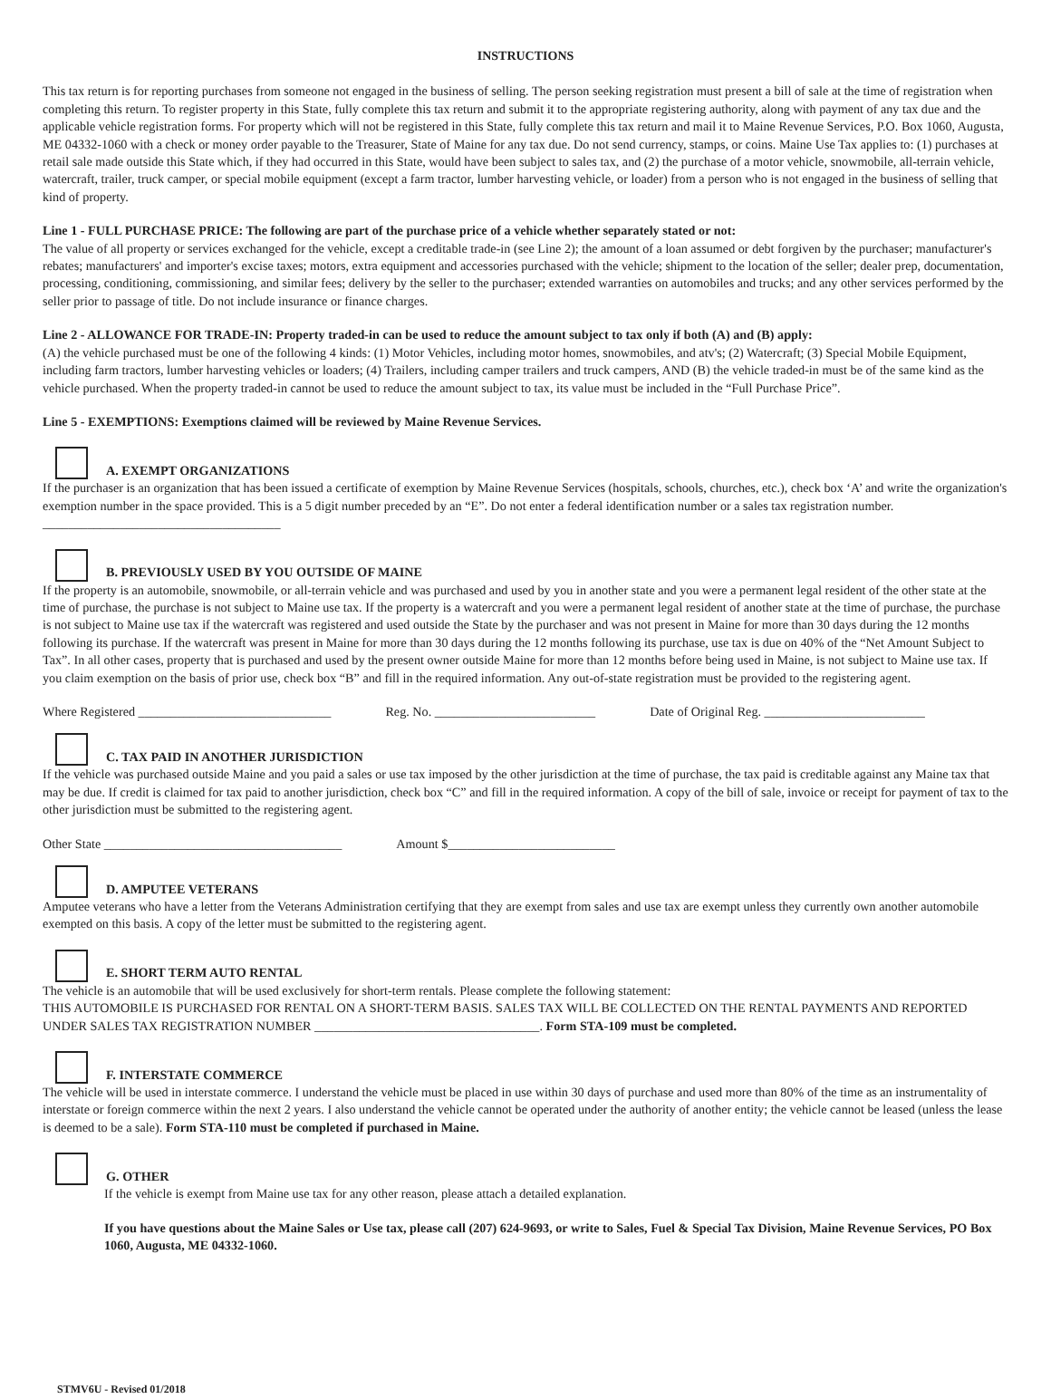INSTRUCTIONS
This tax return is for reporting purchases from someone not engaged in the business of selling. The person seeking registration must present a bill of sale at the time of registration when completing this return. To register property in this State, fully complete this tax return and submit it to the appropriate registering authority, along with payment of any tax due and the applicable vehicle registration forms. For property which will not be registered in this State, fully complete this tax return and mail it to Maine Revenue Services, P.O. Box 1060, Augusta, ME 04332-1060 with a check or money order payable to the Treasurer, State of Maine for any tax due. Do not send currency, stamps, or coins. Maine Use Tax applies to: (1) purchases at retail sale made outside this State which, if they had occurred in this State, would have been subject to sales tax, and (2) the purchase of a motor vehicle, snowmobile, all-terrain vehicle, watercraft, trailer, truck camper, or special mobile equipment (except a farm tractor, lumber harvesting vehicle, or loader) from a person who is not engaged in the business of selling that kind of property.
Line 1 - FULL PURCHASE PRICE: The following are part of the purchase price of a vehicle whether separately stated or not:
The value of all property or services exchanged for the vehicle, except a creditable trade-in (see Line 2); the amount of a loan assumed or debt forgiven by the purchaser; manufacturer's rebates; manufacturers' and importer's excise taxes; motors, extra equipment and accessories purchased with the vehicle; shipment to the location of the seller; dealer prep, documentation, processing, conditioning, commissioning, and similar fees; delivery by the seller to the purchaser; extended warranties on automobiles and trucks; and any other services performed by the seller prior to passage of title. Do not include insurance or finance charges.
Line 2 - ALLOWANCE FOR TRADE-IN: Property traded-in can be used to reduce the amount subject to tax only if both (A) and (B) apply:
(A) the vehicle purchased must be one of the following 4 kinds: (1) Motor Vehicles, including motor homes, snowmobiles, and atv's; (2) Watercraft; (3) Special Mobile Equipment, including farm tractors, lumber harvesting vehicles or loaders; (4) Trailers, including camper trailers and truck campers, AND (B) the vehicle traded-in must be of the same kind as the vehicle purchased. When the property traded-in cannot be used to reduce the amount subject to tax, its value must be included in the “Full Purchase Price”.
Line 5 - EXEMPTIONS: Exemptions claimed will be reviewed by Maine Revenue Services.
A. EXEMPT ORGANIZATIONS
If the purchaser is an organization that has been issued a certificate of exemption by Maine Revenue Services (hospitals, schools, churches, etc.), check box ‘A’ and write the organization's exemption number in the space provided. This is a 5 digit number preceded by an “E”. Do not enter a federal identification number or a sales tax registration number. _____________________________________
B. PREVIOUSLY USED BY YOU OUTSIDE OF MAINE
If the property is an automobile, snowmobile, or all-terrain vehicle and was purchased and used by you in another state and you were a permanent legal resident of the other state at the time of purchase, the purchase is not subject to Maine use tax. If the property is a watercraft and you were a permanent legal resident of another state at the time of purchase, the purchase is not subject to Maine use tax if the watercraft was registered and used outside the State by the purchaser and was not present in Maine for more than 30 days during the 12 months following its purchase. If the watercraft was present in Maine for more than 30 days during the 12 months following its purchase, use tax is due on 40% of the “Net Amount Subject to Tax”. In all other cases, property that is purchased and used by the present owner outside Maine for more than 12 months before being used in Maine, is not subject to Maine use tax. If you claim exemption on the basis of prior use, check box “B” and fill in the required information. Any out-of-state registration must be provided to the registering agent.
Where Registered ______________________________ Reg. No. _________________________ Date of Original Reg. _________________________
C. TAX PAID IN ANOTHER JURISDICTION
If the vehicle was purchased outside Maine and you paid a sales or use tax imposed by the other jurisdiction at the time of purchase, the tax paid is creditable against any Maine tax that may be due. If credit is claimed for tax paid to another jurisdiction, check box “C” and fill in the required information. A copy of the bill of sale, invoice or receipt for payment of tax to the other jurisdiction must be submitted to the registering agent.
Other State _____________________________________ Amount $__________________________
D. AMPUTEE VETERANS
Amputee veterans who have a letter from the Veterans Administration certifying that they are exempt from sales and use tax are exempt unless they currently own another automobile exempted on this basis. A copy of the letter must be submitted to the registering agent.
E. SHORT TERM AUTO RENTAL
The vehicle is an automobile that will be used exclusively for short-term rentals. Please complete the following statement:
THIS AUTOMOBILE IS PURCHASED FOR RENTAL ON A SHORT-TERM BASIS. SALES TAX WILL BE COLLECTED ON THE RENTAL PAYMENTS AND REPORTED UNDER SALES TAX REGISTRATION NUMBER ___________________________________. Form STA-109 must be completed.
F. INTERSTATE COMMERCE
The vehicle will be used in interstate commerce. I understand the vehicle must be placed in use within 30 days of purchase and used more than 80% of the time as an instrumentality of interstate or foreign commerce within the next 2 years. I also understand the vehicle cannot be operated under the authority of another entity; the vehicle cannot be leased (unless the lease is deemed to be a sale). Form STA-110 must be completed if purchased in Maine.
G. OTHER
If the vehicle is exempt from Maine use tax for any other reason, please attach a detailed explanation.
If you have questions about the Maine Sales or Use tax, please call (207) 624-9693, or write to Sales, Fuel & Special Tax Division, Maine Revenue Services, PO Box 1060, Augusta, ME 04332-1060.
STMV6U - Revised 01/2018